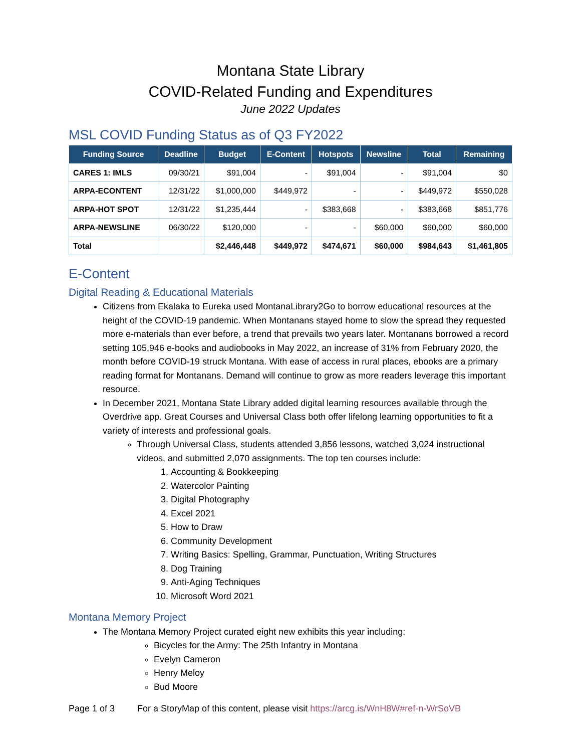Montana State Library
COVID-Related Funding and Expenditures
June 2022 Updates
MSL COVID Funding Status as of Q3 FY2022
| Funding Source | Deadline | Budget | E-Content | Hotspots | Newsline | Total | Remaining |
| --- | --- | --- | --- | --- | --- | --- | --- |
| CARES 1: IMLS | 09/30/21 | $91,004 | - | $91,004 | - | $91,004 | $0 |
| ARPA-ECONTENT | 12/31/22 | $1,000,000 | $449,972 | - | - | $449,972 | $550,028 |
| ARPA-HOT SPOT | 12/31/22 | $1,235,444 | - | $383,668 | - | $383,668 | $851,776 |
| ARPA-NEWSLINE | 06/30/22 | $120,000 | - | - | $60,000 | $60,000 | $60,000 |
| Total | | $2,446,448 | $449,972 | $474,671 | $60,000 | $984,643 | $1,461,805 |
E-Content
Digital Reading & Educational Materials
Citizens from Ekalaka to Eureka used MontanaLibrary2Go to borrow educational resources at the height of the COVID-19 pandemic. When Montanans stayed home to slow the spread they requested more e-materials than ever before, a trend that prevails two years later. Montanans borrowed a record setting 105,946 e-books and audiobooks in May 2022, an increase of 31% from February 2020, the month before COVID-19 struck Montana. With ease of access in rural places, ebooks are a primary reading format for Montanans. Demand will continue to grow as more readers leverage this important resource.
In December 2021, Montana State Library added digital learning resources available through the Overdrive app. Great Courses and Universal Class both offer lifelong learning opportunities to fit a variety of interests and professional goals.
Through Universal Class, students attended 3,856 lessons, watched 3,024 instructional videos, and submitted 2,070 assignments. The top ten courses include:
1. Accounting & Bookkeeping
2. Watercolor Painting
3. Digital Photography
4. Excel 2021
5. How to Draw
6. Community Development
7. Writing Basics: Spelling, Grammar, Punctuation, Writing Structures
8. Dog Training
9. Anti-Aging Techniques
10. Microsoft Word 2021
Montana Memory Project
The Montana Memory Project curated eight new exhibits this year including:
Bicycles for the Army: The 25th Infantry in Montana
Evelyn Cameron
Henry Meloy
Bud Moore
Page 1 of 3 For a StoryMap of this content, please visit https://arcg.is/WnH8W#ref-n-WrSoVB